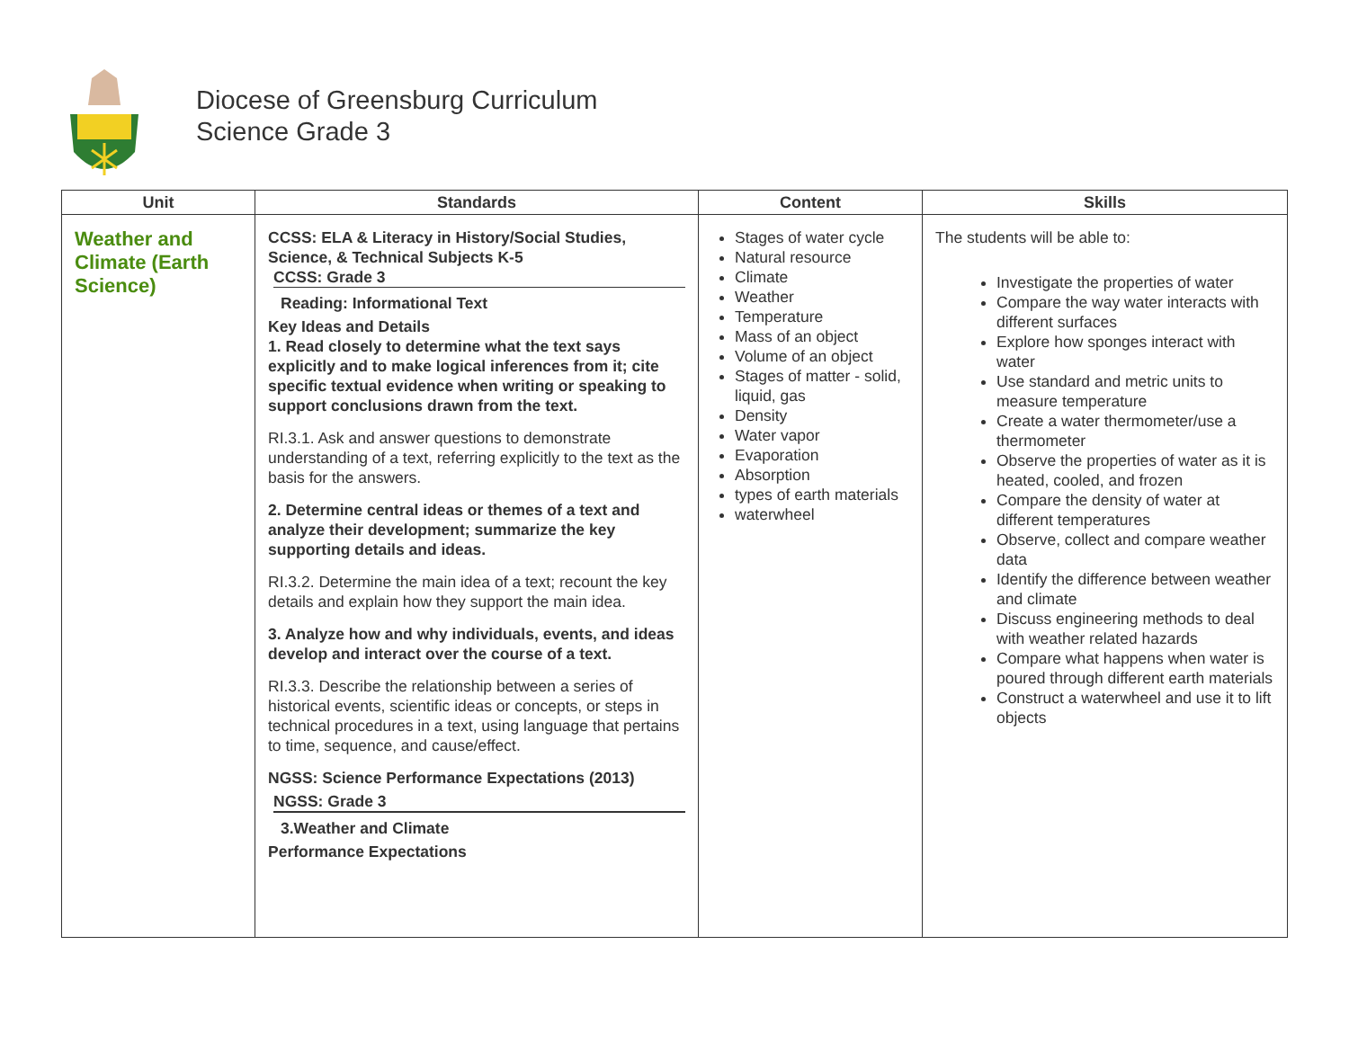Diocese of Greensburg Curriculum
Science Grade 3
| Unit | Standards | Content | Skills |
| --- | --- | --- | --- |
| Weather and Climate (Earth Science) | CCSS: ELA & Literacy in History/Social Studies, Science, & Technical Subjects K-5 CCSS: Grade 3 Reading: Informational Text Key Ideas and Details 1. Read closely to determine what the text says explicitly and to make logical inferences from it; cite specific textual evidence when writing or speaking to support conclusions drawn from the text. RI.3.1. Ask and answer questions to demonstrate understanding of a text, referring explicitly to the text as the basis for the answers. 2. Determine central ideas or themes of a text and analyze their development; summarize the key supporting details and ideas. RI.3.2. Determine the main idea of a text; recount the key details and explain how they support the main idea. 3. Analyze how and why individuals, events, and ideas develop and interact over the course of a text. RI.3.3. Describe the relationship between a series of historical events, scientific ideas or concepts, or steps in technical procedures in a text, using language that pertains to time, sequence, and cause/effect. NGSS: Science Performance Expectations (2013) NGSS: Grade 3 3.Weather and Climate Performance Expectations | Stages of water cycle Natural resource Climate Weather Temperature Mass of an object Volume of an object Stages of matter - solid, liquid, gas Density Water vapor Evaporation Absorption types of earth materials waterwheel | The students will be able to: Investigate the properties of water Compare the way water interacts with different surfaces Explore how sponges interact with water Use standard and metric units to measure temperature Create a water thermometer/use a thermometer Observe the properties of water as it is heated, cooled, and frozen Compare the density of water at different temperatures Observe, collect and compare weather data Identify the difference between weather and climate Discuss engineering methods to deal with weather related hazards Compare what happens when water is poured through different earth materials Construct a waterwheel and use it to lift objects |